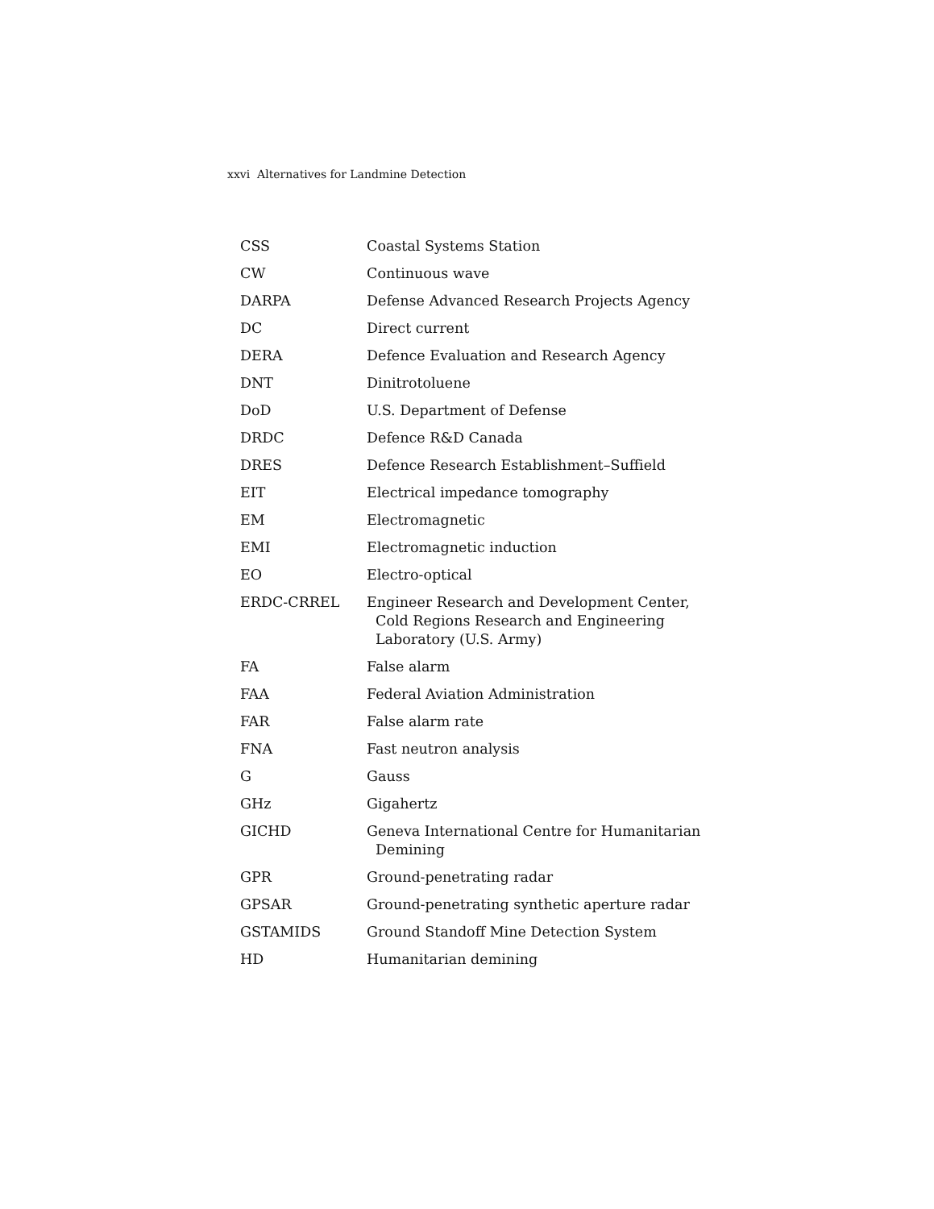xxvi Alternatives for Landmine Detection
| CSS | Coastal Systems Station |
| CW | Continuous wave |
| DARPA | Defense Advanced Research Projects Agency |
| DC | Direct current |
| DERA | Defence Evaluation and Research Agency |
| DNT | Dinitrotoluene |
| DoD | U.S. Department of Defense |
| DRDC | Defence R&D Canada |
| DRES | Defence Research Establishment–Suffield |
| EIT | Electrical impedance tomography |
| EM | Electromagnetic |
| EMI | Electromagnetic induction |
| EO | Electro-optical |
| ERDC-CRREL | Engineer Research and Development Center, Cold Regions Research and Engineering Laboratory (U.S. Army) |
| FA | False alarm |
| FAA | Federal Aviation Administration |
| FAR | False alarm rate |
| FNA | Fast neutron analysis |
| G | Gauss |
| GHz | Gigahertz |
| GICHD | Geneva International Centre for Humanitarian Demining |
| GPR | Ground-penetrating radar |
| GPSAR | Ground-penetrating synthetic aperture radar |
| GSTAMIDS | Ground Standoff Mine Detection System |
| HD | Humanitarian demining |